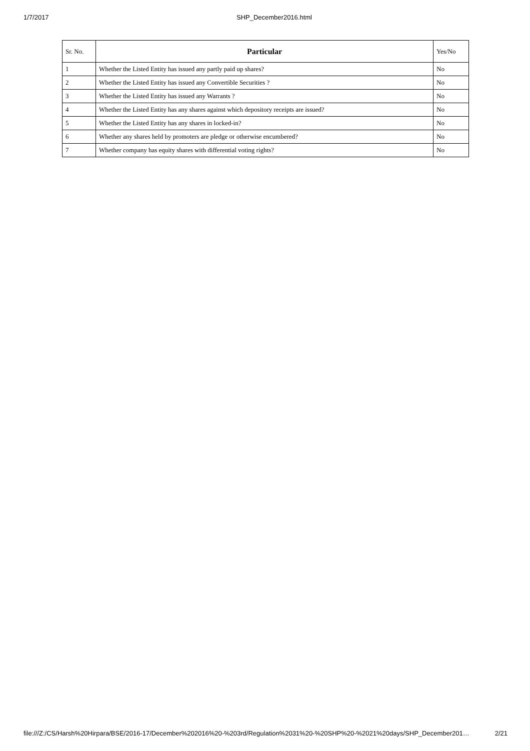1/7/2017 SHP_December2016.html
| Sr. No. | Particular | Yes/No |
| --- | --- | --- |
| 1 | Whether the Listed Entity has issued any partly paid up shares? | No |
| 2 | Whether the Listed Entity has issued any Convertible Securities ? | No |
| 3 | Whether the Listed Entity has issued any Warrants ? | No |
| 4 | Whether the Listed Entity has any shares against which depository receipts are issued? | No |
| 5 | Whether the Listed Entity has any shares in locked-in? | No |
| 6 | Whether any shares held by promoters are pledge or otherwise encumbered? | No |
| 7 | Whether company has equity shares with differential voting rights? | No |
file:///Z:/CS/Harsh%20Hirpara/BSE/2016-17/December%202016%20-%203rd/Regulation%2031%20-%20SHP%20-%2021%20days/SHP_December201… 2/21